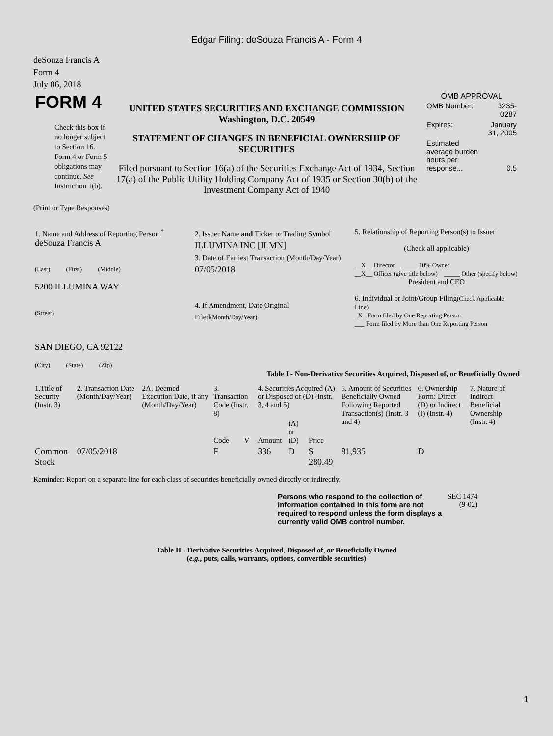Edgar Filing: deSouza Francis A - Form 4
deSouza Francis A
Form 4
July 06, 2018
| FORM 4 Check this box if no longer subject to Section 16. Form 4 or Form 5 obligations may continue. See Instruction 1(b). | UNITED STATES SECURITIES AND EXCHANGE COMMISSION Washington, D.C. 20549 STATEMENT OF CHANGES IN BENEFICIAL OWNERSHIP OF SECURITIES Filed pursuant to Section 16(a) of the Securities Exchange Act of 1934, Section 17(a) of the Public Utility Holding Company Act of 1935 or Section 30(h) of the Investment Company Act of 1940 | OMB APPROVAL / OMB Number: / 3235-0287 / / Expires: / January 31, 2005 / / Estimated average burden hours per response... / 0.5 / |
(Print or Type Responses)
| 1. Name and Address of Reporting Person <sup>*</sup> deSouza Francis A (Last) (First) (Middle) 5200 ILLUMINA WAY (Street) SAN DIEGO, CA 92122 (City) (State) (Zip) | 2. Issuer Name and Ticker or Trading Symbol ILLUMINA INC [ILMN] 3. Date of Earliest Transaction (Month/Day/Year) 07/05/2018 4. If Amendment, Date Original Filed (Month/Day/Year) | 5. Relationship of Reporting Person(s) to Issuer (Check all applicable) __X__ Director _____ 10% Owner __X__ Officer (give title below) _____ Other (specify below) President and CEO 6. Individual or Joint/Group Filing (Check Applicable Line) _X_ Form filed by One Reporting Person ___ Form filed by More than One Reporting Person |
Table I - Non-Derivative Securities Acquired, Disposed of, or Beneficially Owned
| 1.Title of Security (Instr. 3) | 2. Transaction Date (Month/Day/Year) | 2A. Deemed Execution Date, if any (Month/Day/Year) | 3. Transaction Code (Instr. 8) | | 4. Securities Acquired (A) or Disposed of (D) (Instr. 3, 4 and 5) | | | 5. Amount of Securities Beneficially Owned Following Reported Transaction(s) (Instr. 3 and 4) | 6. Ownership Form: Direct (D) or Indirect (I) (Instr. 4) | 7. Nature of Indirect Beneficial Ownership (Instr. 4) |
| --- | --- | --- | --- | --- | --- | --- | --- | --- | --- | --- |
| | | | Code | V | Amount | (A) or (D) | Price | | | |
| Common Stock | 07/05/2018 | | F | | 336 | D | $ 280.49 | 81,935 | D | |
Reminder: Report on a separate line for each class of securities beneficially owned directly or indirectly.
| Persons who respond to the collection of information contained in this form are not required to respond unless the form displays a currently valid OMB control number. | SEC 1474 (9-02) |
Table II - Derivative Securities Acquired, Disposed of, or Beneficially Owned
(e.g., puts, calls, warrants, options, convertible securities)
1